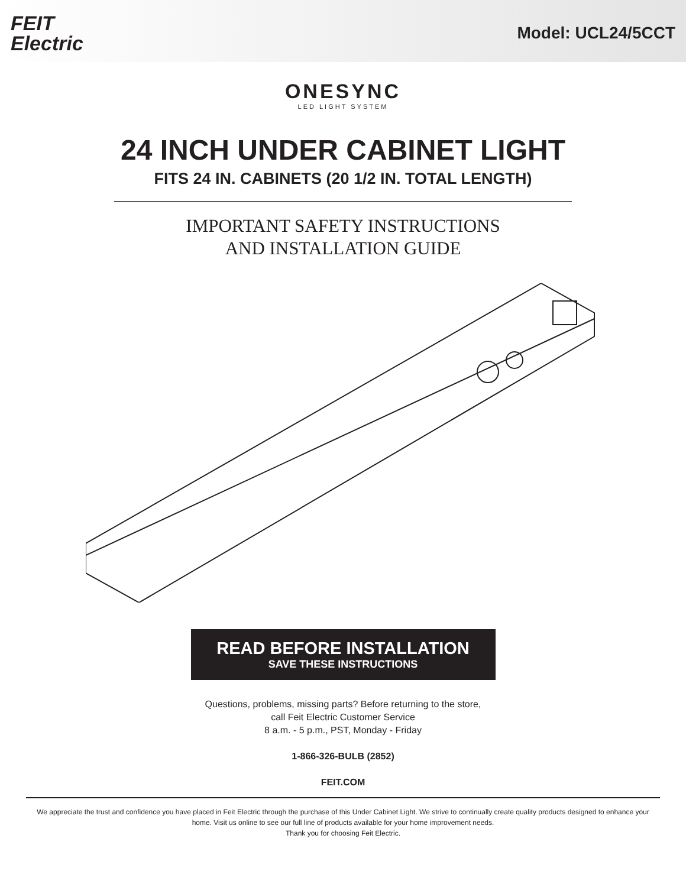FEIT
Electric
Model: UCL24/5CCT
ONESYNC
LED LIGHT SYSTEM
24 INCH UNDER CABINET LIGHT
FITS 24 IN. CABINETS (20 1/2 IN. TOTAL LENGTH)
IMPORTANT SAFETY INSTRUCTIONS
AND INSTALLATION GUIDE
READ BEFORE INSTALLATION
SAVE THESE INSTRUCTIONS
Questions, problems, missing parts? Before returning to the store,
call Feit Electric Customer Service
8 a.m. - 5 p.m., PST, Monday - Friday
1-866-326-BULB (2852)
FEIT.COM
We appreciate the trust and confidence you have placed in Feit Electric through the purchase of this Under Cabinet Light. We strive to continually create quality products designed to enhance your home. Visit us online to see our full line of products available for your home improvement needs.
Thank you for choosing Feit Electric.